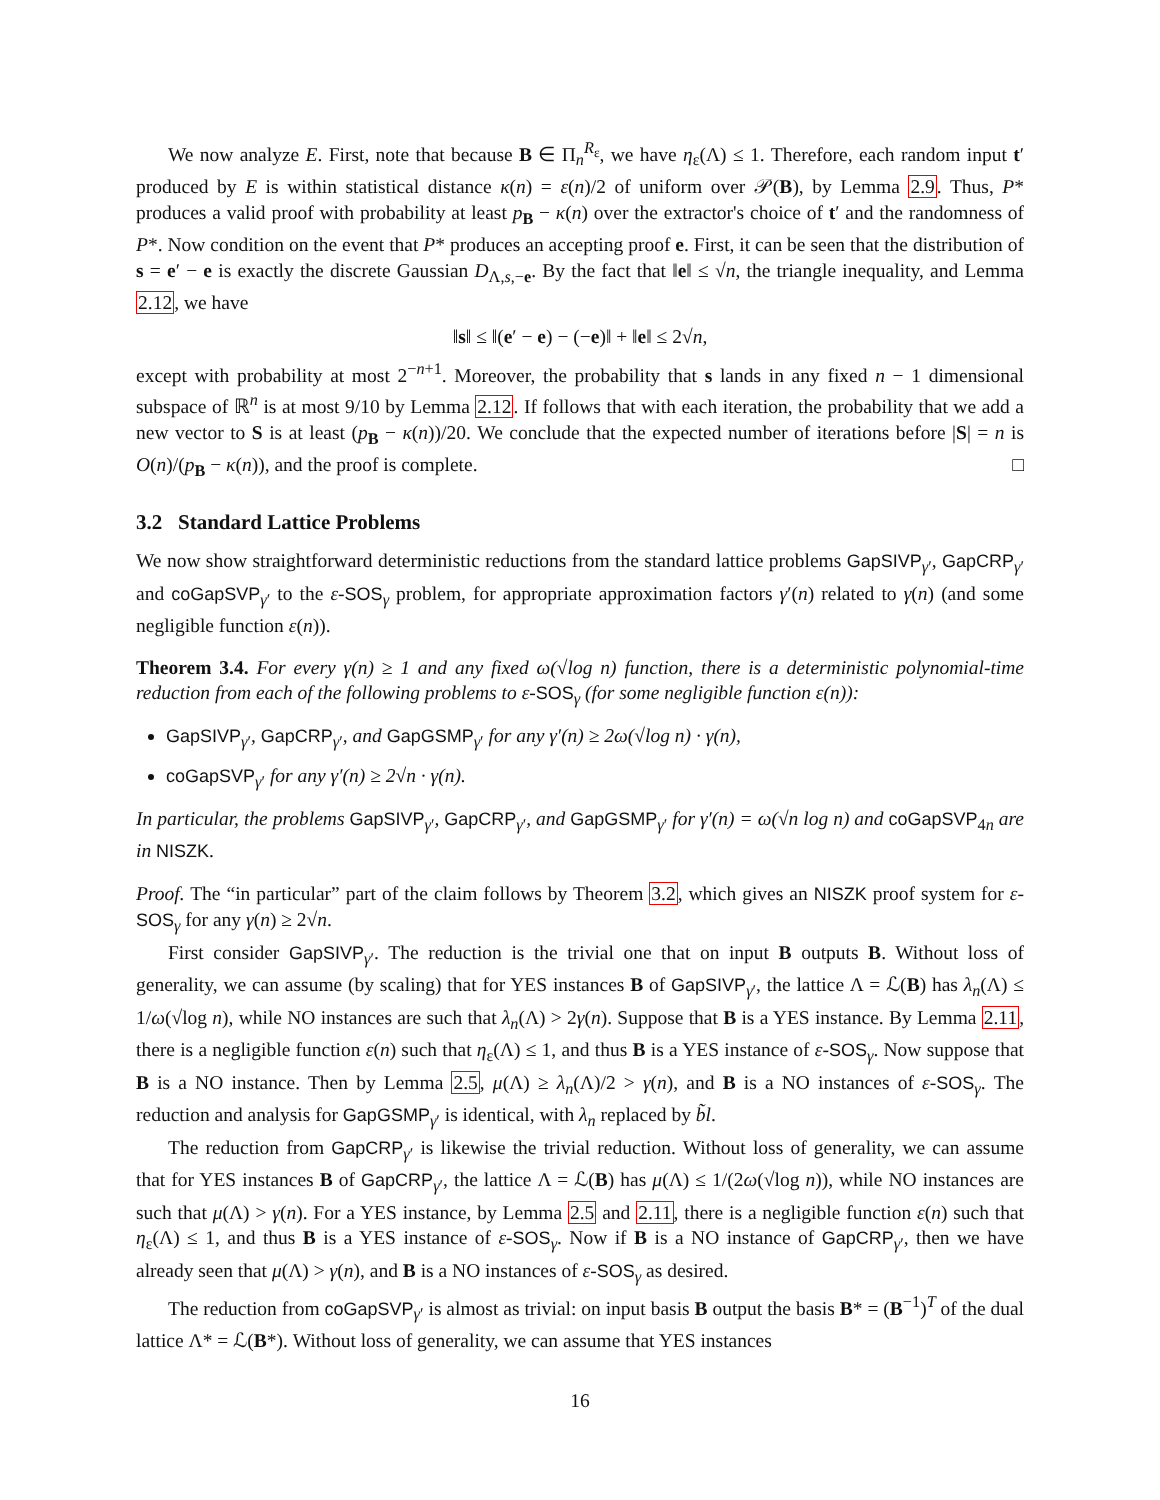We now analyze E. First, note that because B ∈ Π<sub>n</sub><sup>R<sub>ε</sub></sup>, we have η<sub>ε</sub>(Λ) ≤ 1. Therefore, each random input t′ produced by E is within statistical distance κ(n) = ε(n)/2 of uniform over 𝒫(B), by Lemma 2.9. Thus, P* produces a valid proof with probability at least p<sub>B</sub> − κ(n) over the extractor's choice of t′ and the randomness of P*. Now condition on the event that P* produces an accepting proof e. First, it can be seen that the distribution of s = e′ − e is exactly the discrete Gaussian D<sub>Λ,s,−e</sub>. By the fact that ‖e‖ ≤ √n, the triangle inequality, and Lemma 2.12, we have
‖s‖ ≤ ‖(e′ − e) − (−e)‖ + ‖e‖ ≤ 2√n,
except with probability at most 2<sup>−n+1</sup>. Moreover, the probability that s lands in any fixed n − 1 dimensional subspace of ℝ<sup>n</sup> is at most 9/10 by Lemma 2.12. If follows that with each iteration, the probability that we add a new vector to S is at least (p<sub>B</sub> − κ(n))/20. We conclude that the expected number of iterations before |S| = n is O(n)/(p<sub>B</sub> − κ(n)), and the proof is complete. □
3.2 Standard Lattice Problems
We now show straightforward deterministic reductions from the standard lattice problems GapSIVP<sub>γ′</sub>, GapCRP<sub>γ′</sub> and coGapSVP<sub>γ′</sub> to the ε-SOS<sub>γ</sub> problem, for appropriate approximation factors γ′(n) related to γ(n) (and some negligible function ε(n)).
Theorem 3.4. For every γ(n) ≥ 1 and any fixed ω(√log n) function, there is a deterministic polynomial-time reduction from each of the following problems to ε-SOS<sub>γ</sub> (for some negligible function ε(n)):
GapSIVP<sub>γ′</sub>, GapCRP<sub>γ′</sub>, and GapGSMP<sub>γ′</sub> for any γ′(n) ≥ 2ω(√log n) · γ(n),
coGapSVP<sub>γ′</sub> for any γ′(n) ≥ 2√n · γ(n).
In particular, the problems GapSIVP<sub>γ′</sub>, GapCRP<sub>γ′</sub>, and GapGSMP<sub>γ′</sub> for γ′(n) = ω(√n log n) and coGapSVP<sub>4n</sub> are in NISZK.
Proof. The “in particular” part of the claim follows by Theorem 3.2, which gives an NISZK proof system for ε-SOS<sub>γ</sub> for any γ(n) ≥ 2√n.
First consider GapSIVP<sub>γ′</sub>. The reduction is the trivial one that on input B outputs B. Without loss of generality, we can assume (by scaling) that for YES instances B of GapSIVP<sub>γ′</sub>, the lattice Λ = ℒ(B) has λ<sub>n</sub>(Λ) ≤ 1/ω(√log n), while NO instances are such that λ<sub>n</sub>(Λ) > 2γ(n). Suppose that B is a YES instance. By Lemma 2.11, there is a negligible function ε(n) such that η<sub>ε</sub>(Λ) ≤ 1, and thus B is a YES instance of ε-SOS<sub>γ</sub>. Now suppose that B is a NO instance. Then by Lemma 2.5, μ(Λ) ≥ λ<sub>n</sub>(Λ)/2 > γ(n), and B is a NO instances of ε-SOS<sub>γ</sub>. The reduction and analysis for GapGSMP<sub>γ′</sub> is identical, with λ<sub>n</sub> replaced by b̃l.
The reduction from GapCRP<sub>γ′</sub> is likewise the trivial reduction. Without loss of generality, we can assume that for YES instances B of GapCRP<sub>γ′</sub>, the lattice Λ = ℒ(B) has μ(Λ) ≤ 1/(2ω(√log n)), while NO instances are such that μ(Λ) > γ(n). For a YES instance, by Lemma 2.5 and 2.11, there is a negligible function ε(n) such that η<sub>ε</sub>(Λ) ≤ 1, and thus B is a YES instance of ε-SOS<sub>γ</sub>. Now if B is a NO instance of GapCRP<sub>γ′</sub>, then we have already seen that μ(Λ) > γ(n), and B is a NO instances of ε-SOS<sub>γ</sub> as desired.
The reduction from coGapSVP<sub>γ′</sub> is almost as trivial: on input basis B output the basis B* = (B<sup>−1</sup>)<sup>T</sup> of the dual lattice Λ* = ℒ(B*). Without loss of generality, we can assume that YES instances
16